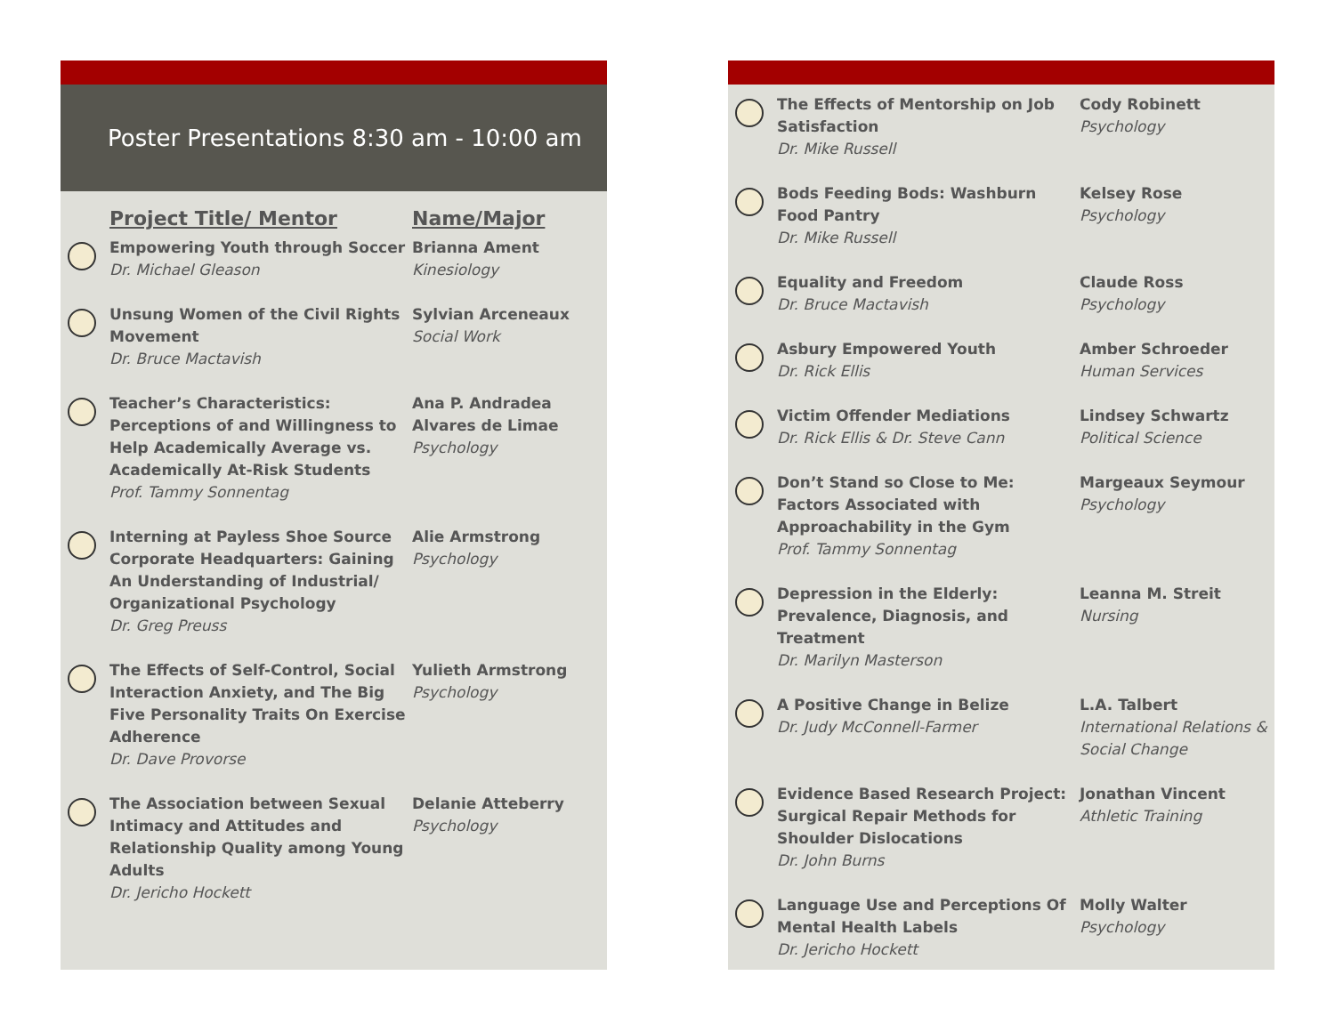Poster Presentations 8:30 am - 10:00 am
| | Project Title/ Mentor | Name/Major |
| --- | --- | --- |
| | Empowering Youth through Soccer Dr. Michael Gleason | Brianna Ament Kinesiology |
| | Unsung Women of the Civil Rights Movement Dr. Bruce Mactavish | Sylvian Arceneaux Social Work |
| | Teacher’s Characteristics: Perceptions of and Willingness to Help Academically Average vs. Academically At-Risk Students Prof. Tammy Sonnentag | Ana P. Andradea Alvares de Limae Psychology |
| | Interning at Payless Shoe Source Corporate Headquarters: Gaining An Understanding of Industrial/ Organizational Psychology Dr. Greg Preuss | Alie Armstrong Psychology |
| | The Effects of Self-Control, Social Interaction Anxiety, and The Big Five Personality Traits On Exercise Adherence Dr. Dave Provorse | Yulieth Armstrong Psychology |
| | The Association between Sexual Intimacy and Attitudes and Relationship Quality among Young Adults Dr. Jericho Hockett | Delanie Atteberry Psychology |
| | The Effects of Mentorship on Job Satisfaction Dr. Mike Russell | Cody Robinett Psychology |
| | Bods Feeding Bods: Washburn Food Pantry Dr. Mike Russell | Kelsey Rose Psychology |
| | Equality and Freedom Dr. Bruce Mactavish | Claude Ross Psychology |
| | Asbury Empowered Youth Dr. Rick Ellis | Amber Schroeder Human Services |
| | Victim Offender Mediations Dr. Rick Ellis & Dr. Steve Cann | Lindsey Schwartz Political Science |
| | Don’t Stand so Close to Me: Factors Associated with Approachability in the Gym Prof. Tammy Sonnentag | Margeaux Seymour Psychology |
| | Depression in the Elderly: Prevalence, Diagnosis, and Treatment Dr. Marilyn Masterson | Leanna M. Streit Nursing |
| | A Positive Change in Belize Dr. Judy McConnell-Farmer | L.A. Talbert International Relations & Social Change |
| | Evidence Based Research Project: Surgical Repair Methods for Shoulder Dislocations Dr. John Burns | Jonathan Vincent Athletic Training |
| | Language Use and Perceptions Of Mental Health Labels Dr. Jericho Hockett | Molly Walter Psychology |